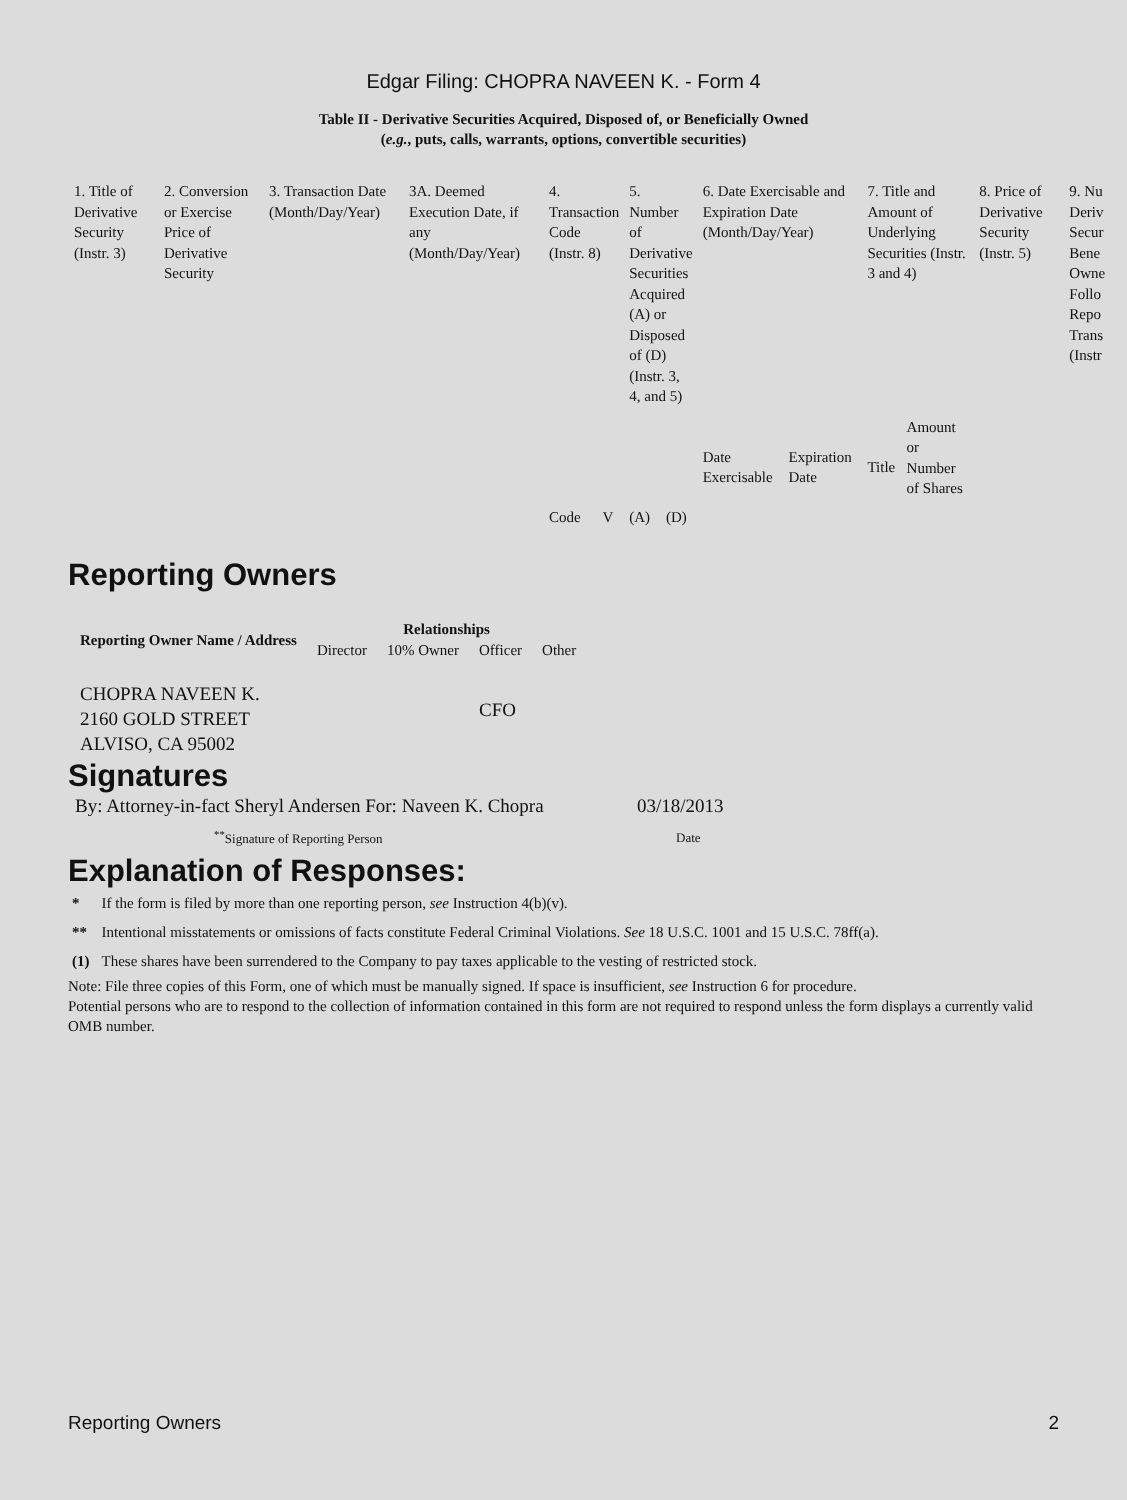Edgar Filing: CHOPRA NAVEEN K. - Form 4
Table II - Derivative Securities Acquired, Disposed of, or Beneficially Owned
(e.g., puts, calls, warrants, options, convertible securities)
| 1. Title of Derivative Security (Instr. 3) | 2. Conversion or Exercise Price of Derivative Security | 3. Transaction Date (Month/Day/Year) | 3A. Deemed Execution Date, if any (Month/Day/Year) | 4. Transaction Code (Instr. 8) | | 5. Number of Derivative Securities Acquired (A) or Disposed of (D) (Instr. 3, 4, and 5) | | 6. Date Exercisable and Expiration Date (Month/Day/Year) | | 7. Title and Amount of Underlying Securities (Instr. 3 and 4) | | 8. Price of Derivative Security (Instr. 5) | 9. Nu Deriv Secur Bene Owne Follo Repo Trans (Instr |
| | | | | Code | V | (A) | (D) | Date Exercisable | Expiration Date | Title | Amount or Number of Shares | | |
Reporting Owners
| Reporting Owner Name / Address | Relationships | | | |
| --- | --- | --- | --- | --- |
| | Director | 10% Owner | Officer | Other |
| CHOPRA NAVEEN K. 2160 GOLD STREET ALVISO, CA 95002 | | | CFO | |
Signatures
| By: Attorney-in-fact Sheryl Andersen For: Naveen K. Chopra | 03/18/2013 |
| <sup>**</sup> Signature of Reporting Person | Date |
Explanation of Responses:
| * | If the form is filed by more than one reporting person, see Instruction 4(b)(v). |
| ** | Intentional misstatements or omissions of facts constitute Federal Criminal Violations. See 18 U.S.C. 1001 and 15 U.S.C. 78ff(a). |
| (1) | These shares have been surrendered to the Company to pay taxes applicable to the vesting of restricted stock. |
Note: File three copies of this Form, one of which must be manually signed. If space is insufficient, see Instruction 6 for procedure.
Potential persons who are to respond to the collection of information contained in this form are not required to respond unless the form displays a currently valid OMB number.
Reporting Owners 2